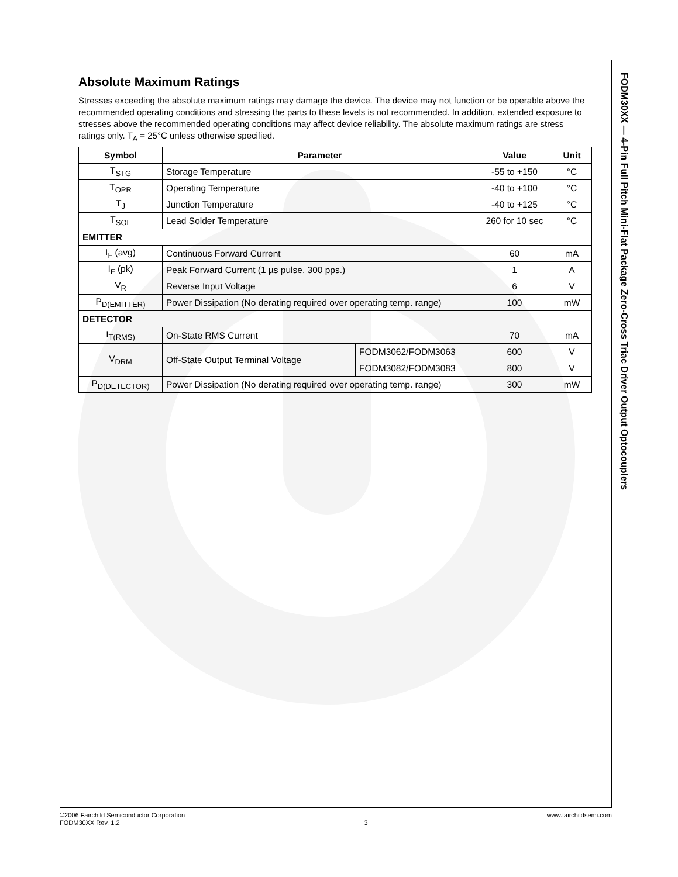Absolute Maximum Ratings
Stresses exceeding the absolute maximum ratings may damage the device. The device may not function or be operable above the recommended operating conditions and stressing the parts to these levels is not recommended. In addition, extended exposure to stresses above the recommended operating conditions may affect device reliability. The absolute maximum ratings are stress ratings only. T<sub>A</sub> = 25°C unless otherwise specified.
| Symbol | Parameter | | Value | Unit |
| --- | --- | --- | --- | --- |
| T<sub>STG</sub> | Storage Temperature | | -55 to +150 | °C |
| T<sub>OPR</sub> | Operating Temperature | | -40 to +100 | °C |
| T<sub>J</sub> | Junction Temperature | | -40 to +125 | °C |
| T<sub>SOL</sub> | Lead Solder Temperature | | 260 for 10 sec | °C |
| EMITTER | | | | |
| I<sub>F</sub> (avg) | Continuous Forward Current | | 60 | mA |
| I<sub>F</sub> (pk) | Peak Forward Current (1 µs pulse, 300 pps.) | | 1 | A |
| V<sub>R</sub> | Reverse Input Voltage | | 6 | V |
| P<sub>D(EMITTER)</sub> | Power Dissipation (No derating required over operating temp. range) | | 100 | mW |
| DETECTOR | | | | |
| I<sub>T(RMS)</sub> | On-State RMS Current | | 70 | mA |
| V<sub>DRM</sub> | Off-State Output Terminal Voltage | FODM3062/FODM3063 | 600 | V |
| | | FODM3082/FODM3083 | 800 | V |
| P<sub>D(DETECTOR)</sub> | Power Dissipation (No derating required over operating temp. range) | | 300 | mW |
FODM30XX — 4-Pin Full Pitch Mini-Flat Package Zero-Cross Triac Driver Output Optocouplers
©2006 Fairchild Semiconductor Corporation
FODM30XX Rev. 1.2
3 www.fairchildsemi.com